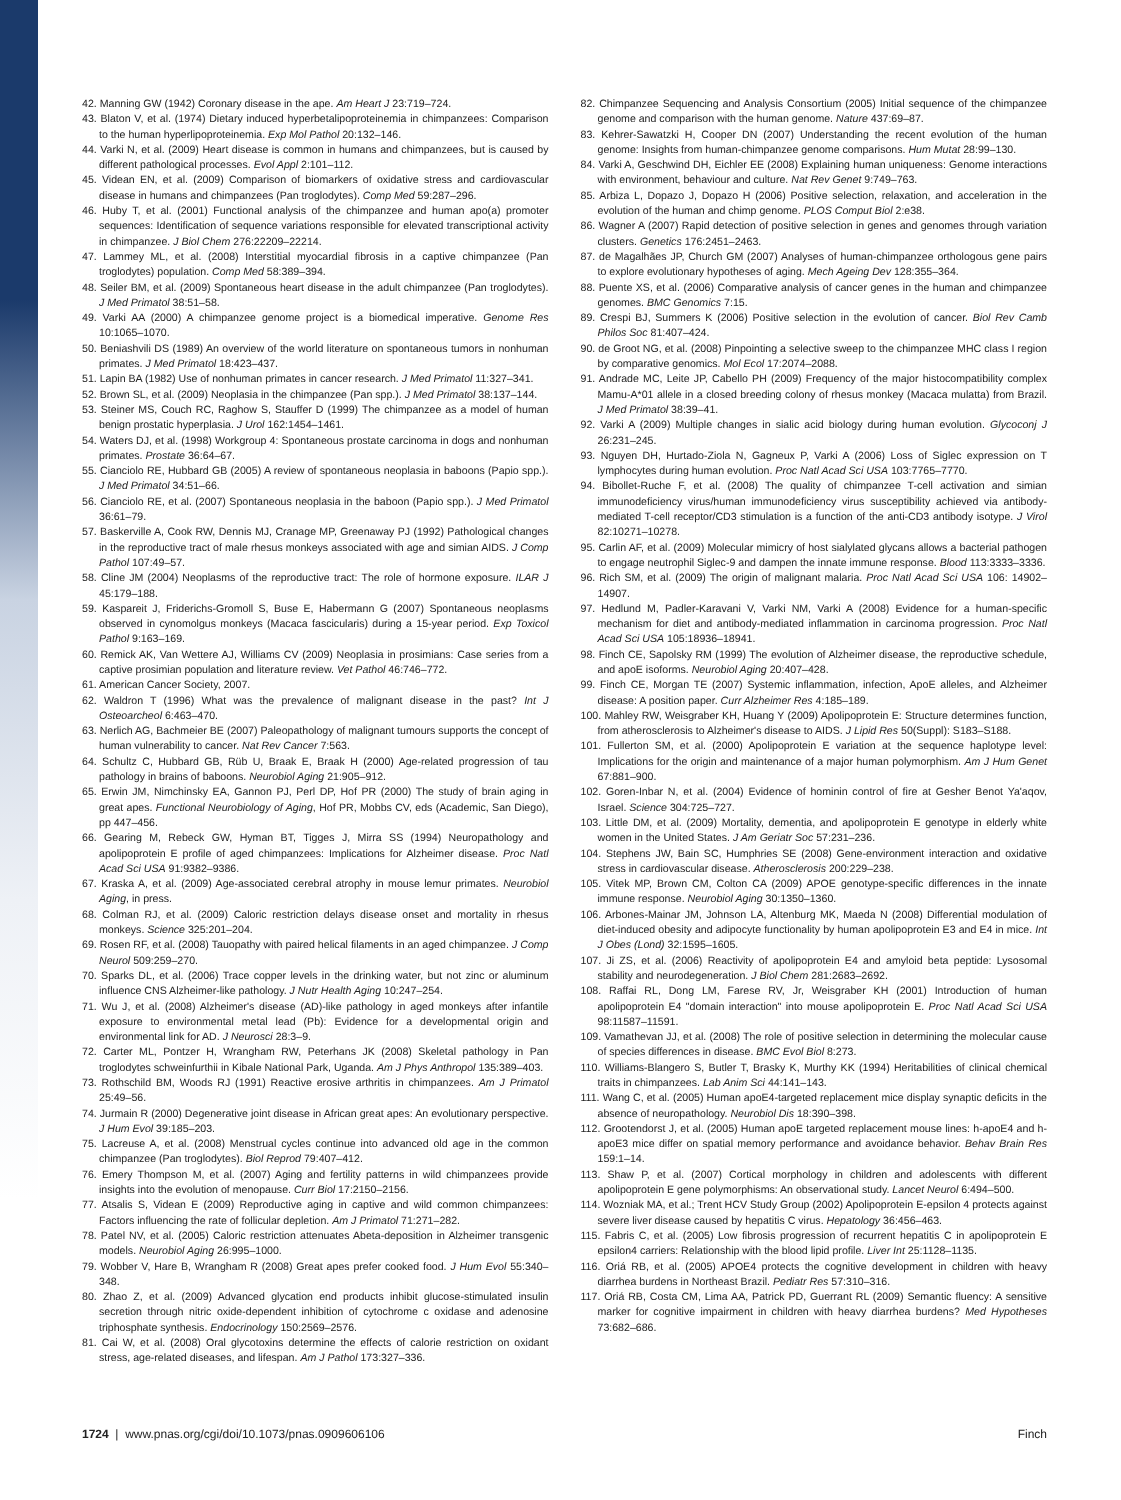42. Manning GW (1942) Coronary disease in the ape. Am Heart J 23:719–724.
43. Blaton V, et al. (1974) Dietary induced hyperbetalipoproteinemia in chimpanzees: Comparison to the human hyperlipoproteinemia. Exp Mol Pathol 20:132–146.
44. Varki N, et al. (2009) Heart disease is common in humans and chimpanzees, but is caused by different pathological processes. Evol Appl 2:101–112.
45. Videan EN, et al. (2009) Comparison of biomarkers of oxidative stress and cardiovascular disease in humans and chimpanzees (Pan troglodytes). Comp Med 59:287–296.
46. Huby T, et al. (2001) Functional analysis of the chimpanzee and human apo(a) promoter sequences: Identification of sequence variations responsible for elevated transcriptional activity in chimpanzee. J Biol Chem 276:22209–22214.
47. Lammey ML, et al. (2008) Interstitial myocardial fibrosis in a captive chimpanzee (Pan troglodytes) population. Comp Med 58:389–394.
48. Seiler BM, et al. (2009) Spontaneous heart disease in the adult chimpanzee (Pan troglodytes). J Med Primatol 38:51–58.
49. Varki AA (2000) A chimpanzee genome project is a biomedical imperative. Genome Res 10:1065–1070.
50. Beniashvili DS (1989) An overview of the world literature on spontaneous tumors in nonhuman primates. J Med Primatol 18:423–437.
51. Lapin BA (1982) Use of nonhuman primates in cancer research. J Med Primatol 11:327–341.
52. Brown SL, et al. (2009) Neoplasia in the chimpanzee (Pan spp.). J Med Primatol 38:137–144.
53. Steiner MS, Couch RC, Raghow S, Stauffer D (1999) The chimpanzee as a model of human benign prostatic hyperplasia. J Urol 162:1454–1461.
54. Waters DJ, et al. (1998) Workgroup 4: Spontaneous prostate carcinoma in dogs and nonhuman primates. Prostate 36:64–67.
55. Cianciolo RE, Hubbard GB (2005) A review of spontaneous neoplasia in baboons (Papio spp.). J Med Primatol 34:51–66.
56. Cianciolo RE, et al. (2007) Spontaneous neoplasia in the baboon (Papio spp.). J Med Primatol 36:61–79.
57. Baskerville A, Cook RW, Dennis MJ, Cranage MP, Greenaway PJ (1992) Pathological changes in the reproductive tract of male rhesus monkeys associated with age and simian AIDS. J Comp Pathol 107:49–57.
58. Cline JM (2004) Neoplasms of the reproductive tract: The role of hormone exposure. ILAR J 45:179–188.
59. Kaspareit J, Friderichs-Gromoll S, Buse E, Habermann G (2007) Spontaneous neoplasms observed in cynomolgus monkeys (Macaca fascicularis) during a 15-year period. Exp Toxicol Pathol 9:163–169.
60. Remick AK, Van Wettere AJ, Williams CV (2009) Neoplasia in prosimians: Case series from a captive prosimian population and literature review. Vet Pathol 46:746–772.
61. American Cancer Society, 2007.
62. Waldron T (1996) What was the prevalence of malignant disease in the past? Int J Osteoarcheol 6:463–470.
63. Nerlich AG, Bachmeier BE (2007) Paleopathology of malignant tumours supports the concept of human vulnerability to cancer. Nat Rev Cancer 7:563.
64. Schultz C, Hubbard GB, Rüb U, Braak E, Braak H (2000) Age-related progression of tau pathology in brains of baboons. Neurobiol Aging 21:905–912.
65. Erwin JM, Nimchinsky EA, Gannon PJ, Perl DP, Hof PR (2000) The study of brain aging in great apes. Functional Neurobiology of Aging, Hof PR, Mobbs CV, eds (Academic, San Diego), pp 447–456.
66. Gearing M, Rebeck GW, Hyman BT, Tigges J, Mirra SS (1994) Neuropathology and apolipoprotein E profile of aged chimpanzees: Implications for Alzheimer disease. Proc Natl Acad Sci USA 91:9382–9386.
67. Kraska A, et al. (2009) Age-associated cerebral atrophy in mouse lemur primates. Neurobiol Aging, in press.
68. Colman RJ, et al. (2009) Caloric restriction delays disease onset and mortality in rhesus monkeys. Science 325:201–204.
69. Rosen RF, et al. (2008) Tauopathy with paired helical filaments in an aged chimpanzee. J Comp Neurol 509:259–270.
70. Sparks DL, et al. (2006) Trace copper levels in the drinking water, but not zinc or aluminum influence CNS Alzheimer-like pathology. J Nutr Health Aging 10:247–254.
71. Wu J, et al. (2008) Alzheimer's disease (AD)-like pathology in aged monkeys after infantile exposure to environmental metal lead (Pb): Evidence for a developmental origin and environmental link for AD. J Neurosci 28:3–9.
72. Carter ML, Pontzer H, Wrangham RW, Peterhans JK (2008) Skeletal pathology in Pan troglodytes schweinfurthii in Kibale National Park, Uganda. Am J Phys Anthropol 135:389–403.
73. Rothschild BM, Woods RJ (1991) Reactive erosive arthritis in chimpanzees. Am J Primatol 25:49–56.
74. Jurmain R (2000) Degenerative joint disease in African great apes: An evolutionary perspective. J Hum Evol 39:185–203.
75. Lacreuse A, et al. (2008) Menstrual cycles continue into advanced old age in the common chimpanzee (Pan troglodytes). Biol Reprod 79:407–412.
76. Emery Thompson M, et al. (2007) Aging and fertility patterns in wild chimpanzees provide insights into the evolution of menopause. Curr Biol 17:2150–2156.
77. Atsalis S, Videan E (2009) Reproductive aging in captive and wild common chimpanzees: Factors influencing the rate of follicular depletion. Am J Primatol 71:271–282.
78. Patel NV, et al. (2005) Caloric restriction attenuates Abeta-deposition in Alzheimer transgenic models. Neurobiol Aging 26:995–1000.
79. Wobber V, Hare B, Wrangham R (2008) Great apes prefer cooked food. J Hum Evol 55:340–348.
80. Zhao Z, et al. (2009) Advanced glycation end products inhibit glucose-stimulated insulin secretion through nitric oxide-dependent inhibition of cytochrome c oxidase and adenosine triphosphate synthesis. Endocrinology 150:2569–2576.
81. Cai W, et al. (2008) Oral glycotoxins determine the effects of calorie restriction on oxidant stress, age-related diseases, and lifespan. Am J Pathol 173:327–336.
82. Chimpanzee Sequencing and Analysis Consortium (2005) Initial sequence of the chimpanzee genome and comparison with the human genome. Nature 437:69–87.
83. Kehrer-Sawatzki H, Cooper DN (2007) Understanding the recent evolution of the human genome: Insights from human-chimpanzee genome comparisons. Hum Mutat 28:99–130.
84. Varki A, Geschwind DH, Eichler EE (2008) Explaining human uniqueness: Genome interactions with environment, behaviour and culture. Nat Rev Genet 9:749–763.
85. Arbiza L, Dopazo J, Dopazo H (2006) Positive selection, relaxation, and acceleration in the evolution of the human and chimp genome. PLOS Comput Biol 2:e38.
86. Wagner A (2007) Rapid detection of positive selection in genes and genomes through variation clusters. Genetics 176:2451–2463.
87. de Magalhães JP, Church GM (2007) Analyses of human-chimpanzee orthologous gene pairs to explore evolutionary hypotheses of aging. Mech Ageing Dev 128:355–364.
88. Puente XS, et al. (2006) Comparative analysis of cancer genes in the human and chimpanzee genomes. BMC Genomics 7:15.
89. Crespi BJ, Summers K (2006) Positive selection in the evolution of cancer. Biol Rev Camb Philos Soc 81:407–424.
90. de Groot NG, et al. (2008) Pinpointing a selective sweep to the chimpanzee MHC class I region by comparative genomics. Mol Ecol 17:2074–2088.
91. Andrade MC, Leite JP, Cabello PH (2009) Frequency of the major histocompatibility complex Mamu-A*01 allele in a closed breeding colony of rhesus monkey (Macaca mulatta) from Brazil. J Med Primatol 38:39–41.
92. Varki A (2009) Multiple changes in sialic acid biology during human evolution. Glycoconj J 26:231–245.
93. Nguyen DH, Hurtado-Ziola N, Gagneux P, Varki A (2006) Loss of Siglec expression on T lymphocytes during human evolution. Proc Natl Acad Sci USA 103:7765–7770.
94. Bibollet-Ruche F, et al. (2008) The quality of chimpanzee T-cell activation and simian immunodeficiency virus/human immunodeficiency virus susceptibility achieved via antibody-mediated T-cell receptor/CD3 stimulation is a function of the anti-CD3 antibody isotype. J Virol 82:10271–10278.
95. Carlin AF, et al. (2009) Molecular mimicry of host sialylated glycans allows a bacterial pathogen to engage neutrophil Siglec-9 and dampen the innate immune response. Blood 113:3333–3336.
96. Rich SM, et al. (2009) The origin of malignant malaria. Proc Natl Acad Sci USA 106: 14902–14907.
97. Hedlund M, Padler-Karavani V, Varki NM, Varki A (2008) Evidence for a human-specific mechanism for diet and antibody-mediated inflammation in carcinoma progression. Proc Natl Acad Sci USA 105:18936–18941.
98. Finch CE, Sapolsky RM (1999) The evolution of Alzheimer disease, the reproductive schedule, and apoE isoforms. Neurobiol Aging 20:407–428.
99. Finch CE, Morgan TE (2007) Systemic inflammation, infection, ApoE alleles, and Alzheimer disease: A position paper. Curr Alzheimer Res 4:185–189.
100. Mahley RW, Weisgraber KH, Huang Y (2009) Apolipoprotein E: Structure determines function, from atherosclerosis to Alzheimer's disease to AIDS. J Lipid Res 50(Suppl): S183–S188.
101. Fullerton SM, et al. (2000) Apolipoprotein E variation at the sequence haplotype level: Implications for the origin and maintenance of a major human polymorphism. Am J Hum Genet 67:881–900.
102. Goren-Inbar N, et al. (2004) Evidence of hominin control of fire at Gesher Benot Ya'aqov, Israel. Science 304:725–727.
103. Little DM, et al. (2009) Mortality, dementia, and apolipoprotein E genotype in elderly white women in the United States. J Am Geriatr Soc 57:231–236.
104. Stephens JW, Bain SC, Humphries SE (2008) Gene-environment interaction and oxidative stress in cardiovascular disease. Atherosclerosis 200:229–238.
105. Vitek MP, Brown CM, Colton CA (2009) APOE genotype-specific differences in the innate immune response. Neurobiol Aging 30:1350–1360.
106. Arbones-Mainar JM, Johnson LA, Altenburg MK, Maeda N (2008) Differential modulation of diet-induced obesity and adipocyte functionality by human apolipoprotein E3 and E4 in mice. Int J Obes (Lond) 32:1595–1605.
107. Ji ZS, et al. (2006) Reactivity of apolipoprotein E4 and amyloid beta peptide: Lysosomal stability and neurodegeneration. J Biol Chem 281:2683–2692.
108. Raffai RL, Dong LM, Farese RV, Jr, Weisgraber KH (2001) Introduction of human apolipoprotein E4 "domain interaction" into mouse apolipoprotein E. Proc Natl Acad Sci USA 98:11587–11591.
109. Vamathevan JJ, et al. (2008) The role of positive selection in determining the molecular cause of species differences in disease. BMC Evol Biol 8:273.
110. Williams-Blangero S, Butler T, Brasky K, Murthy KK (1994) Heritabilities of clinical chemical traits in chimpanzees. Lab Anim Sci 44:141–143.
111. Wang C, et al. (2005) Human apoE4-targeted replacement mice display synaptic deficits in the absence of neuropathology. Neurobiol Dis 18:390–398.
112. Grootendorst J, et al. (2005) Human apoE targeted replacement mouse lines: h-apoE4 and h-apoE3 mice differ on spatial memory performance and avoidance behavior. Behav Brain Res 159:1–14.
113. Shaw P, et al. (2007) Cortical morphology in children and adolescents with different apolipoprotein E gene polymorphisms: An observational study. Lancet Neurol 6:494–500.
114. Wozniak MA, et al.; Trent HCV Study Group (2002) Apolipoprotein E-epsilon 4 protects against severe liver disease caused by hepatitis C virus. Hepatology 36:456–463.
115. Fabris C, et al. (2005) Low fibrosis progression of recurrent hepatitis C in apolipoprotein E epsilon4 carriers: Relationship with the blood lipid profile. Liver Int 25:1128–1135.
116. Oriá RB, et al. (2005) APOE4 protects the cognitive development in children with heavy diarrhea burdens in Northeast Brazil. Pediatr Res 57:310–316.
117. Oriá RB, Costa CM, Lima AA, Patrick PD, Guerrant RL (2009) Semantic fluency: A sensitive marker for cognitive impairment in children with heavy diarrhea burdens? Med Hypotheses 73:682–686.
1724 | www.pnas.org/cgi/doi/10.1073/pnas.0909606106 Finch